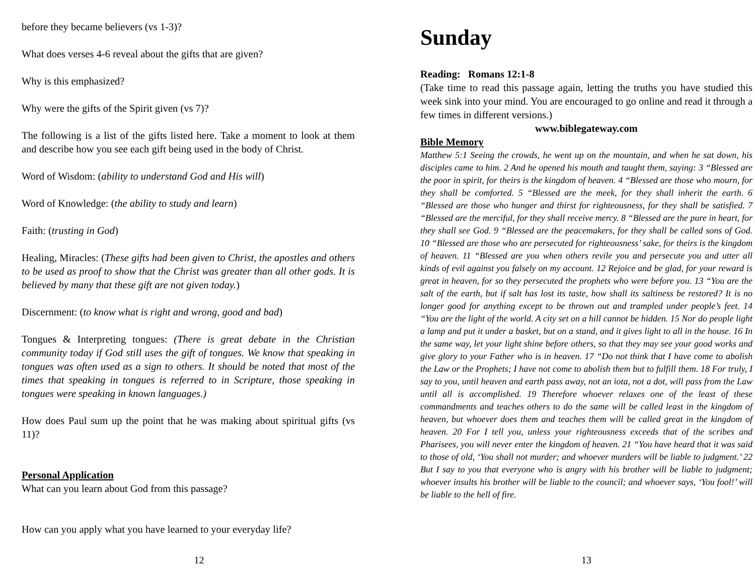before they became believers (vs 1-3)?
What does verses 4-6 reveal about the gifts that are given?
Why is this emphasized?
Why were the gifts of the Spirit given (vs 7)?
The following is a list of the gifts listed here. Take a moment to look at them and describe how you see each gift being used in the body of Christ.
Word of Wisdom: (ability to understand God and His will)
Word of Knowledge: (the ability to study and learn)
Faith: (trusting in God)
Healing, Miracles: (These gifts had been given to Christ, the apostles and others to be used as proof to show that the Christ was greater than all other gods. It is believed by many that these gift are not given today.)
Discernment: (to know what is right and wrong, good and bad)
Tongues & Interpreting tongues: (There is great debate in the Christian community today if God still uses the gift of tongues. We know that speaking in tongues was often used as a sign to others. It should be noted that most of the times that speaking in tongues is referred to in Scripture, those speaking in tongues were speaking in known languages.)
How does Paul sum up the point that he was making about spiritual gifts (vs 11)?
Personal Application
What can you learn about God from this passage?
How can you apply what you have learned to your everyday life?
12
Sunday
Reading: Romans 12:1-8
(Take time to read this passage again, letting the truths you have studied this week sink into your mind. You are encouraged to go online and read it through a few times in different versions.)
www.biblegateway.com
Bible Memory
Matthew 5:1 Seeing the crowds, he went up on the mountain, and when he sat down, his disciples came to him. 2 And he opened his mouth and taught them, saying: 3 “Blessed are the poor in spirit, for theirs is the kingdom of heaven. 4 “Blessed are those who mourn, for they shall be comforted. 5 “Blessed are the meek, for they shall inherit the earth. 6 “Blessed are those who hunger and thirst for righteousness, for they shall be satisfied. 7 “Blessed are the merciful, for they shall receive mercy. 8 “Blessed are the pure in heart, for they shall see God. 9 “Blessed are the peacemakers, for they shall be called sons of God. 10 “Blessed are those who are persecuted for righteousness’ sake, for theirs is the kingdom of heaven. 11 “Blessed are you when others revile you and persecute you and utter all kinds of evil against you falsely on my account. 12 Rejoice and be glad, for your reward is great in heaven, for so they persecuted the prophets who were before you. 13 “You are the salt of the earth, but if salt has lost its taste, how shall its saltiness be restored? It is no longer good for anything except to be thrown out and trampled under people’s feet. 14 “You are the light of the world. A city set on a hill cannot be hidden. 15 Nor do people light a lamp and put it under a basket, but on a stand, and it gives light to all in the house. 16 In the same way, let your light shine before others, so that they may see your good works and give glory to your Father who is in heaven. 17 “Do not think that I have come to abolish the Law or the Prophets; I have not come to abolish them but to fulfill them. 18 For truly, I say to you, until heaven and earth pass away, not an iota, not a dot, will pass from the Law until all is accomplished. 19 Therefore whoever relaxes one of the least of these commandments and teaches others to do the same will be called least in the kingdom of heaven, but whoever does them and teaches them will be called great in the kingdom of heaven. 20 For I tell you, unless your righteousness exceeds that of the scribes and Pharisees, you will never enter the kingdom of heaven. 21 “You have heard that it was said to those of old, ‘You shall not murder; and whoever murders will be liable to judgment.’ 22 But I say to you that everyone who is angry with his brother will be liable to judgment; whoever insults his brother will be liable to the council; and whoever says, ‘You fool!’ will be liable to the hell of fire.
13